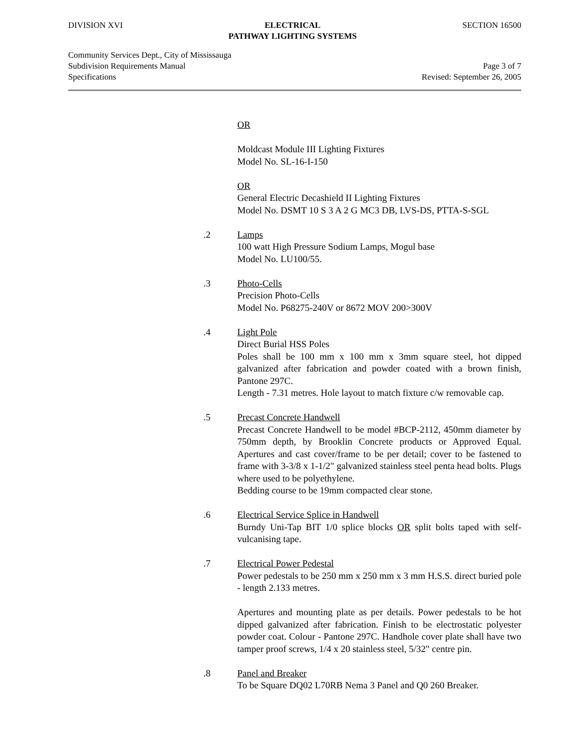DIVISION XVI ELECTRICAL
PATHWAY LIGHTING SYSTEMS
SECTION 16500
Community Services Dept., City of Mississauga
Subdivision Requirements Manual
Specifications
Page 3 of 7
Revised: September 26, 2005
OR
Moldcast Module III Lighting Fixtures
Model No. SL-16-I-150
OR
General Electric Decashield II Lighting Fixtures
Model No. DSMT 10 S 3 A 2 G MC3 DB, LVS-DS, PTTA-S-SGL
.2 Lamps
100 watt High Pressure Sodium Lamps, Mogul base
Model No. LU100/55.
.3 Photo-Cells
Precision Photo-Cells
Model No. P68275-240V or 8672 MOV 200>300V
.4 Light Pole
Direct Burial HSS Poles
Poles shall be 100 mm x 100 mm x 3mm square steel, hot dipped galvanized after fabrication and powder coated with a brown finish, Pantone 297C.
Length - 7.31 metres. Hole layout to match fixture c/w removable cap.
.5 Precast Concrete Handwell
Precast Concrete Handwell to be model #BCP-2112, 450mm diameter by 750mm depth, by Brooklin Concrete products or Approved Equal. Apertures and cast cover/frame to be per detail; cover to be fastened to frame with 3-3/8 x 1-1/2" galvanized stainless steel penta head bolts. Plugs where used to be polyethylene.
Bedding course to be 19mm compacted clear stone.
.6 Electrical Service Splice in Handwell
Burndy Uni-Tap BIT 1/0 splice blocks OR split bolts taped with self-vulcanising tape.
.7 Electrical Power Pedestal
Power pedestals to be 250 mm x 250 mm x 3 mm H.S.S. direct buried pole - length 2.133 metres.
Apertures and mounting plate as per details. Power pedestals to be hot dipped galvanized after fabrication. Finish to be electrostatic polyester powder coat. Colour - Pantone 297C. Handhole cover plate shall have two tamper proof screws, 1/4 x 20 stainless steel, 5/32" centre pin.
.8 Panel and Breaker
To be Square DQ02 L70RB Nema 3 Panel and Q0 260 Breaker.